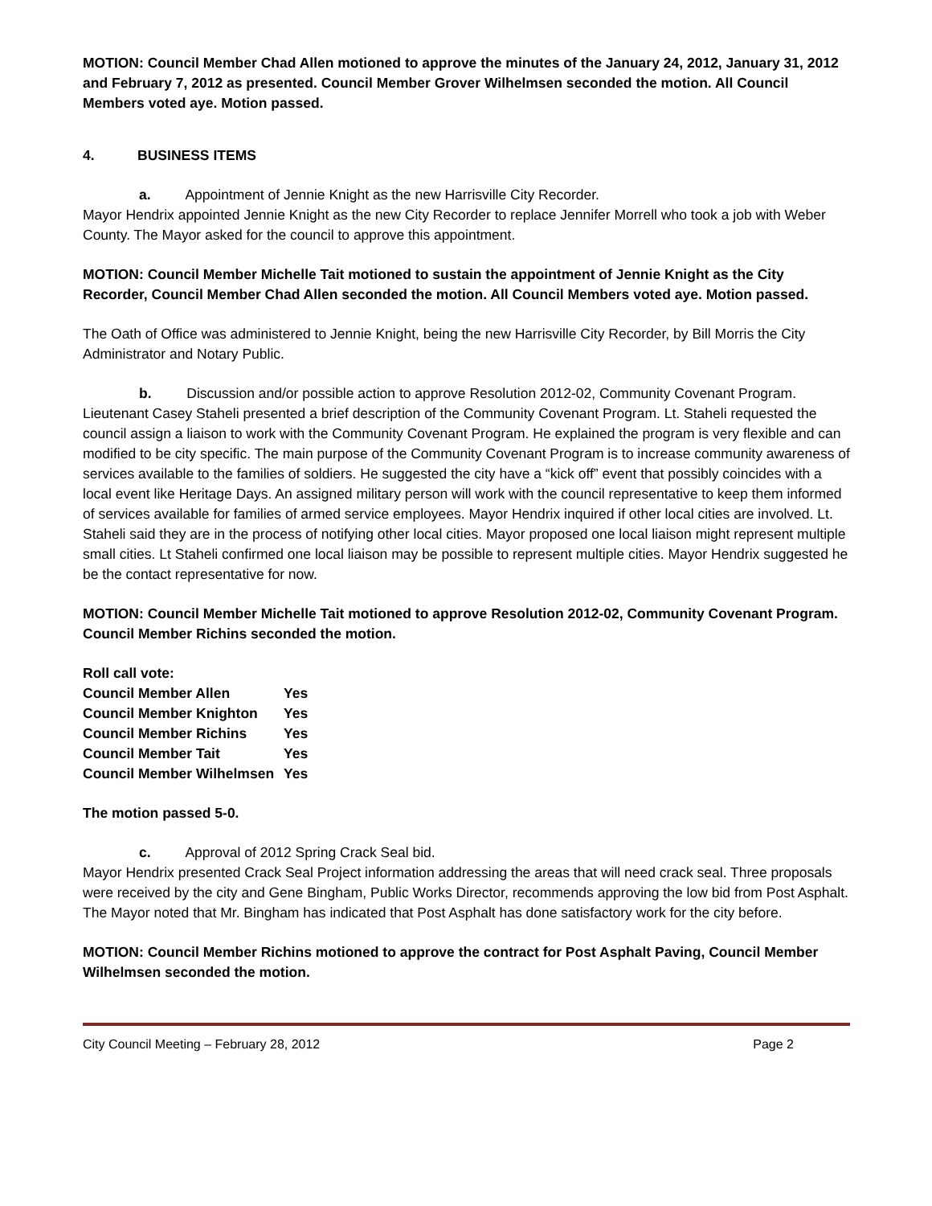MOTION: Council Member Chad Allen motioned to approve the minutes of the January 24, 2012, January 31, 2012 and February 7, 2012 as presented. Council Member Grover Wilhelmsen seconded the motion. All Council Members voted aye. Motion passed.
4. BUSINESS ITEMS
a. Appointment of Jennie Knight as the new Harrisville City Recorder.
Mayor Hendrix appointed Jennie Knight as the new City Recorder to replace Jennifer Morrell who took a job with Weber County. The Mayor asked for the council to approve this appointment.
MOTION: Council Member Michelle Tait motioned to sustain the appointment of Jennie Knight as the City Recorder, Council Member Chad Allen seconded the motion. All Council Members voted aye. Motion passed.
The Oath of Office was administered to Jennie Knight, being the new Harrisville City Recorder, by Bill Morris the City Administrator and Notary Public.
b. Discussion and/or possible action to approve Resolution 2012-02, Community Covenant Program.
Lieutenant Casey Staheli presented a brief description of the Community Covenant Program. Lt. Staheli requested the council assign a liaison to work with the Community Covenant Program. He explained the program is very flexible and can modified to be city specific. The main purpose of the Community Covenant Program is to increase community awareness of services available to the families of soldiers. He suggested the city have a “kick off” event that possibly coincides with a local event like Heritage Days. An assigned military person will work with the council representative to keep them informed of services available for families of armed service employees. Mayor Hendrix inquired if other local cities are involved. Lt. Staheli said they are in the process of notifying other local cities. Mayor proposed one local liaison might represent multiple small cities. Lt Staheli confirmed one local liaison may be possible to represent multiple cities. Mayor Hendrix suggested he be the contact representative for now.
MOTION: Council Member Michelle Tait motioned to approve Resolution 2012-02, Community Covenant Program. Council Member Richins seconded the motion.
| Roll call vote: | |
| --- | --- |
| Council Member Allen | Yes |
| Council Member Knighton | Yes |
| Council Member Richins | Yes |
| Council Member Tait | Yes |
| Council Member Wilhelmsen | Yes |
The motion passed 5-0.
c. Approval of 2012 Spring Crack Seal bid.
Mayor Hendrix presented Crack Seal Project information addressing the areas that will need crack seal. Three proposals were received by the city and Gene Bingham, Public Works Director, recommends approving the low bid from Post Asphalt. The Mayor noted that Mr. Bingham has indicated that Post Asphalt has done satisfactory work for the city before.
MOTION: Council Member Richins motioned to approve the contract for Post Asphalt Paving, Council Member Wilhelmsen seconded the motion.
City Council Meeting – February 28, 2012 Page 2